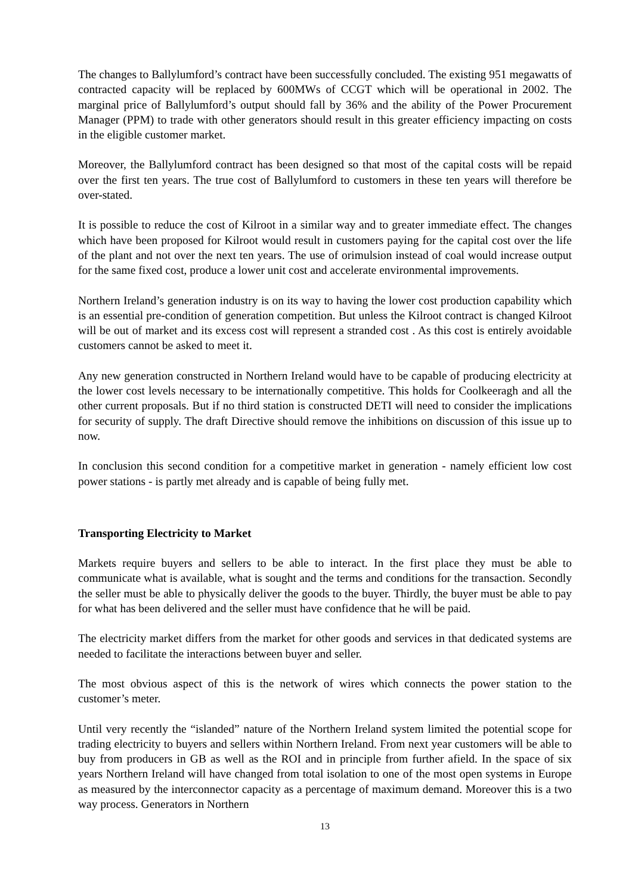The changes to Ballylumford’s contract have been successfully concluded. The existing 951 megawatts of contracted capacity will be replaced by 600MWs of CCGT which will be operational in 2002. The marginal price of Ballylumford’s output should fall by 36% and the ability of the Power Procurement Manager (PPM) to trade with other generators should result in this greater efficiency impacting on costs in the eligible customer market.
Moreover, the Ballylumford contract has been designed so that most of the capital costs will be repaid over the first ten years. The true cost of Ballylumford to customers in these ten years will therefore be over-stated.
It is possible to reduce the cost of Kilroot in a similar way and to greater immediate effect. The changes which have been proposed for Kilroot would result in customers paying for the capital cost over the life of the plant and not over the next ten years. The use of orimulsion instead of coal would increase output for the same fixed cost, produce a lower unit cost and accelerate environmental improvements.
Northern Ireland’s generation industry is on its way to having the lower cost production capability which is an essential pre-condition of generation competition. But unless the Kilroot contract is changed Kilroot will be out of market and its excess cost will represent a stranded cost . As this cost is entirely avoidable customers cannot be asked to meet it.
Any new generation constructed in Northern Ireland would have to be capable of producing electricity at the lower cost levels necessary to be internationally competitive. This holds for Coolkeeragh and all the other current proposals. But if no third station is constructed DETI will need to consider the implications for security of supply. The draft Directive should remove the inhibitions on discussion of this issue up to now.
In conclusion this second condition for a competitive market in generation - namely efficient low cost power stations - is partly met already and is capable of being fully met.
Transporting Electricity to Market
Markets require buyers and sellers to be able to interact. In the first place they must be able to communicate what is available, what is sought and the terms and conditions for the transaction. Secondly the seller must be able to physically deliver the goods to the buyer. Thirdly, the buyer must be able to pay for what has been delivered and the seller must have confidence that he will be paid.
The electricity market differs from the market for other goods and services in that dedicated systems are needed to facilitate the interactions between buyer and seller.
The most obvious aspect of this is the network of wires which connects the power station to the customer’s meter.
Until very recently the “islanded” nature of the Northern Ireland system limited the potential scope for trading electricity to buyers and sellers within Northern Ireland. From next year customers will be able to buy from producers in GB as well as the ROI and in principle from further afield. In the space of six years Northern Ireland will have changed from total isolation to one of the most open systems in Europe as measured by the interconnector capacity as a percentage of maximum demand. Moreover this is a two way process. Generators in Northern
13